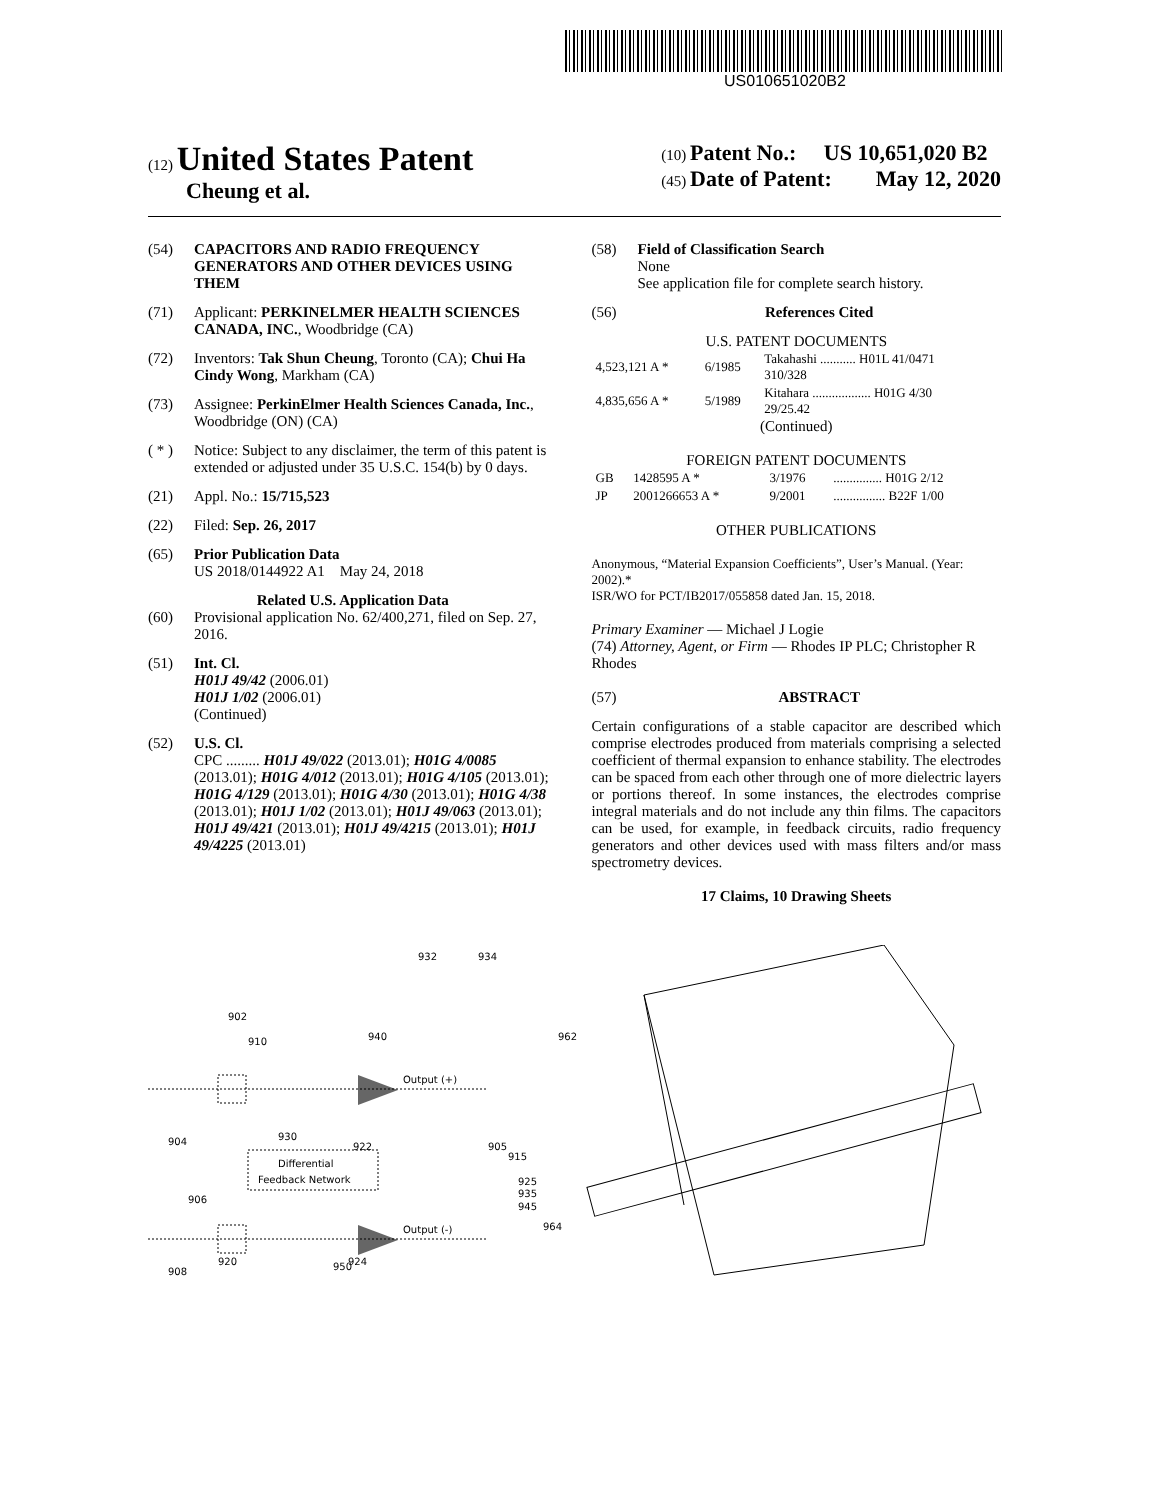US010651020B2
(12) United States Patent
Cheung et al.
(10) Patent No.: US 10,651,020 B2
(45) Date of Patent: May 12, 2020
(54) CAPACITORS AND RADIO FREQUENCY GENERATORS AND OTHER DEVICES USING THEM
(71) Applicant: PERKINELMER HEALTH SCIENCES CANADA, INC., Woodbridge (CA)
(72) Inventors: Tak Shun Cheung, Toronto (CA); Chui Ha Cindy Wong, Markham (CA)
(73) Assignee: PerkinElmer Health Sciences Canada, Inc., Woodbridge (ON) (CA)
( * ) Notice: Subject to any disclaimer, the term of this patent is extended or adjusted under 35 U.S.C. 154(b) by 0 days.
(21) Appl. No.: 15/715,523
(22) Filed: Sep. 26, 2017
(65) Prior Publication Data
US 2018/0144922 A1 May 24, 2018
Related U.S. Application Data
(60) Provisional application No. 62/400,271, filed on Sep. 27, 2016.
(51) Int. Cl.
H01J 49/42 (2006.01)
H01J 1/02 (2006.01)
(Continued)
(52) U.S. Cl.
CPC ......... H01J 49/022 (2013.01); H01G 4/0085 (2013.01); H01G 4/012 (2013.01); H01G 4/105 (2013.01); H01G 4/129 (2013.01); H01G 4/30 (2013.01); H01G 4/38 (2013.01); H01J 1/02 (2013.01); H01J 49/063 (2013.01); H01J 49/421 (2013.01); H01J 49/4215 (2013.01); H01J 49/4225 (2013.01)
(58) Field of Classification Search
None
See application file for complete search history.
(56) References Cited
U.S. PATENT DOCUMENTS
| 4,523,121 A * | 6/1985 | Takahashi ........... H01L 41/0471 310/328 |
| 4,835,656 A * | 5/1989 | Kitahara .................. H01G 4/30 29/25.42 |
(Continued)
FOREIGN PATENT DOCUMENTS
| GB | 1428595 A * | 3/1976 | ............... H01G 2/12 |
| JP | 2001266653 A * | 9/2001 | ................ B22F 1/00 |
OTHER PUBLICATIONS
Anonymous, “Material Expansion Coefficients”, User’s Manual. (Year: 2002).*
ISR/WO for PCT/IB2017/055858 dated Jan. 15, 2018.
Primary Examiner — Michael J Logie
(74) Attorney, Agent, or Firm — Rhodes IP PLC; Christopher R Rhodes
(57) ABSTRACT
Certain configurations of a stable capacitor are described which comprise electrodes produced from materials comprising a selected coefficient of thermal expansion to enhance stability. The electrodes can be spaced from each other through one of more dielectric layers or portions thereof. In some instances, the electrodes comprise integral materials and do not include any thin films. The capacitors can be used, for example, in feedback circuits, radio frequency generators and other devices used with mass filters and/or mass spectrometry devices.
17 Claims, 10 Drawing Sheets
Differential
Feedback Network
Output (+)
Output (-)
902
910
940
932
934
962
904
930
922
905
915
925
935
945
906
924
964
908
920
950